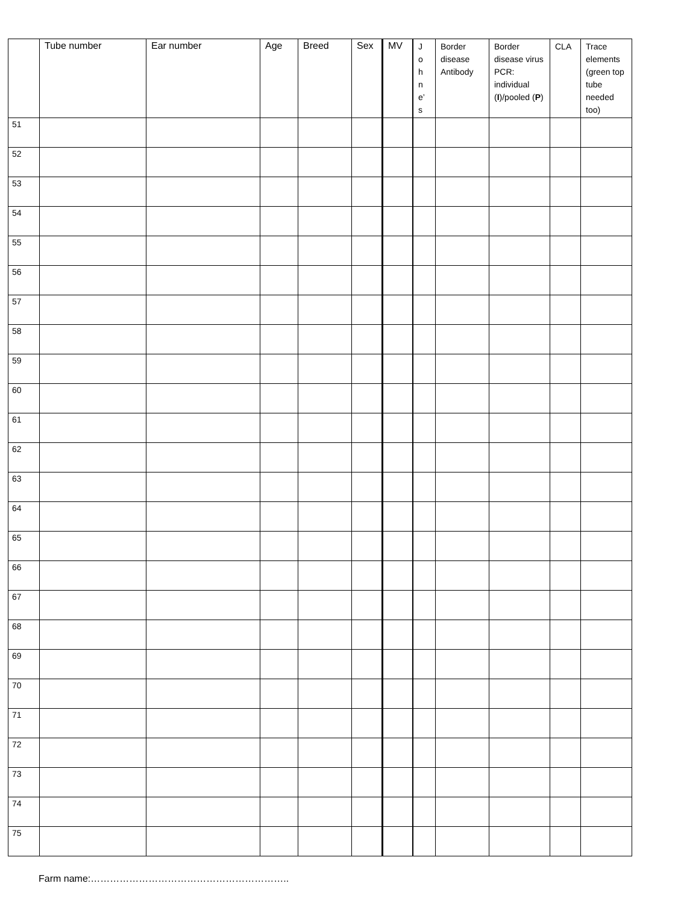| | Tube number | Ear number | Age | Breed | Sex | MV | J o h n e’ s | Border disease Antibody | Border disease virus PCR: individual ( I )/pooled ( P ) | CLA | Trace elements (green top tube needed too) |
| --- | --- | --- | --- | --- | --- | --- | --- | --- | --- | --- | --- |
| 51 | | | | | | | | | | | |
| 52 | | | | | | | | | | | |
| 53 | | | | | | | | | | | |
| 54 | | | | | | | | | | | |
| 55 | | | | | | | | | | | |
| 56 | | | | | | | | | | | |
| 57 | | | | | | | | | | | |
| 58 | | | | | | | | | | | |
| 59 | | | | | | | | | | | |
| 60 | | | | | | | | | | | |
| 61 | | | | | | | | | | | |
| 62 | | | | | | | | | | | |
| 63 | | | | | | | | | | | |
| 64 | | | | | | | | | | | |
| 65 | | | | | | | | | | | |
| 66 | | | | | | | | | | | |
| 67 | | | | | | | | | | | |
| 68 | | | | | | | | | | | |
| 69 | | | | | | | | | | | |
| 70 | | | | | | | | | | | |
| 71 | | | | | | | | | | | |
| 72 | | | | | | | | | | | |
| 73 | | | | | | | | | | | |
| 74 | | | | | | | | | | | |
| 75 | | | | | | | | | | | |
Farm name:……………………………………………………..